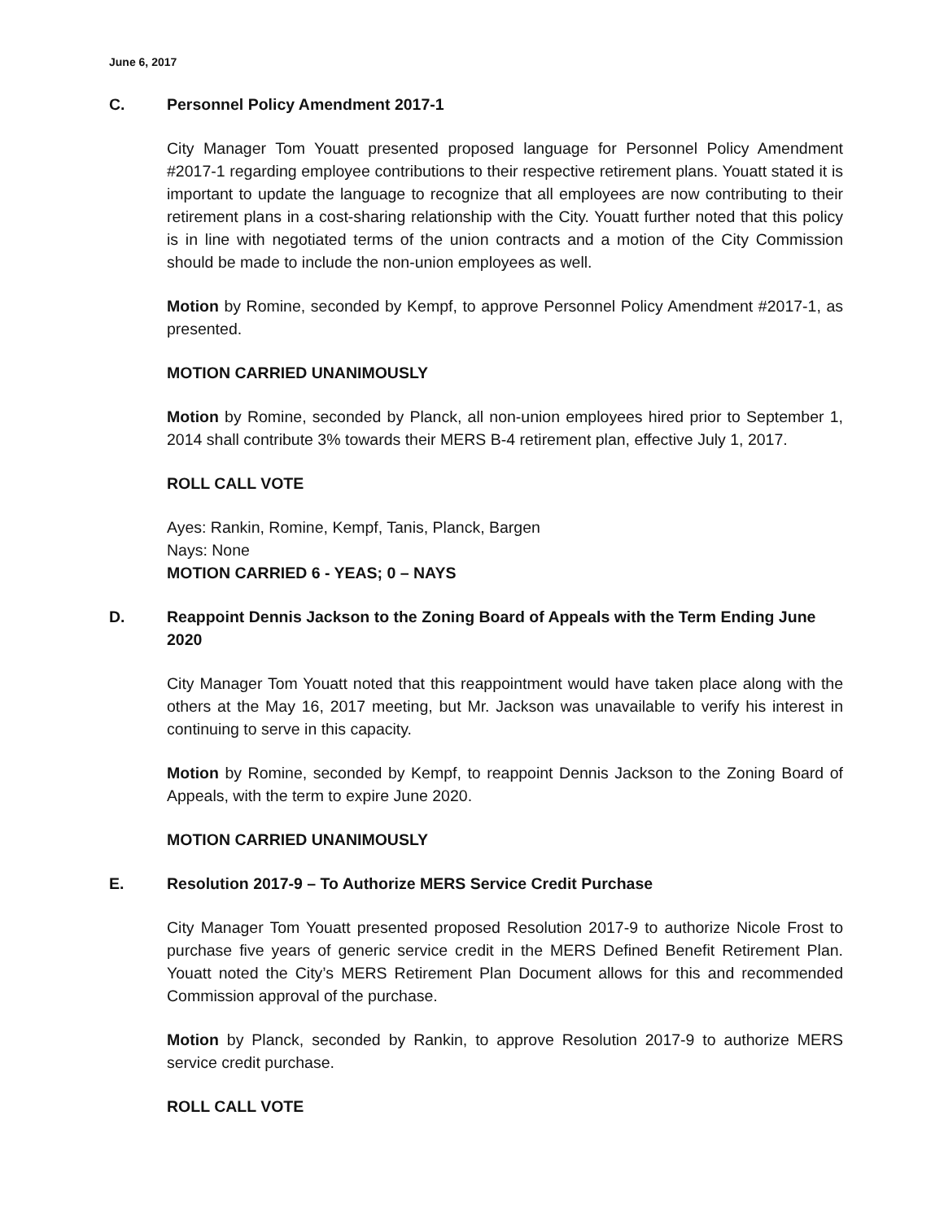June 6, 2017
C. Personnel Policy Amendment 2017-1
City Manager Tom Youatt presented proposed language for Personnel Policy Amendment #2017-1 regarding employee contributions to their respective retirement plans. Youatt stated it is important to update the language to recognize that all employees are now contributing to their retirement plans in a cost-sharing relationship with the City. Youatt further noted that this policy is in line with negotiated terms of the union contracts and a motion of the City Commission should be made to include the non-union employees as well.
Motion by Romine, seconded by Kempf, to approve Personnel Policy Amendment #2017-1, as presented.
MOTION CARRIED UNANIMOUSLY
Motion by Romine, seconded by Planck, all non-union employees hired prior to September 1, 2014 shall contribute 3% towards their MERS B-4 retirement plan, effective July 1, 2017.
ROLL CALL VOTE
Ayes: Rankin, Romine, Kempf, Tanis, Planck, Bargen
Nays: None
MOTION CARRIED 6 - YEAS; 0 – NAYS
D. Reappoint Dennis Jackson to the Zoning Board of Appeals with the Term Ending June 2020
City Manager Tom Youatt noted that this reappointment would have taken place along with the others at the May 16, 2017 meeting, but Mr. Jackson was unavailable to verify his interest in continuing to serve in this capacity.
Motion by Romine, seconded by Kempf, to reappoint Dennis Jackson to the Zoning Board of Appeals, with the term to expire June 2020.
MOTION CARRIED UNANIMOUSLY
E. Resolution 2017-9 – To Authorize MERS Service Credit Purchase
City Manager Tom Youatt presented proposed Resolution 2017-9 to authorize Nicole Frost to purchase five years of generic service credit in the MERS Defined Benefit Retirement Plan. Youatt noted the City’s MERS Retirement Plan Document allows for this and recommended Commission approval of the purchase.
Motion by Planck, seconded by Rankin, to approve Resolution 2017-9 to authorize MERS service credit purchase.
ROLL CALL VOTE